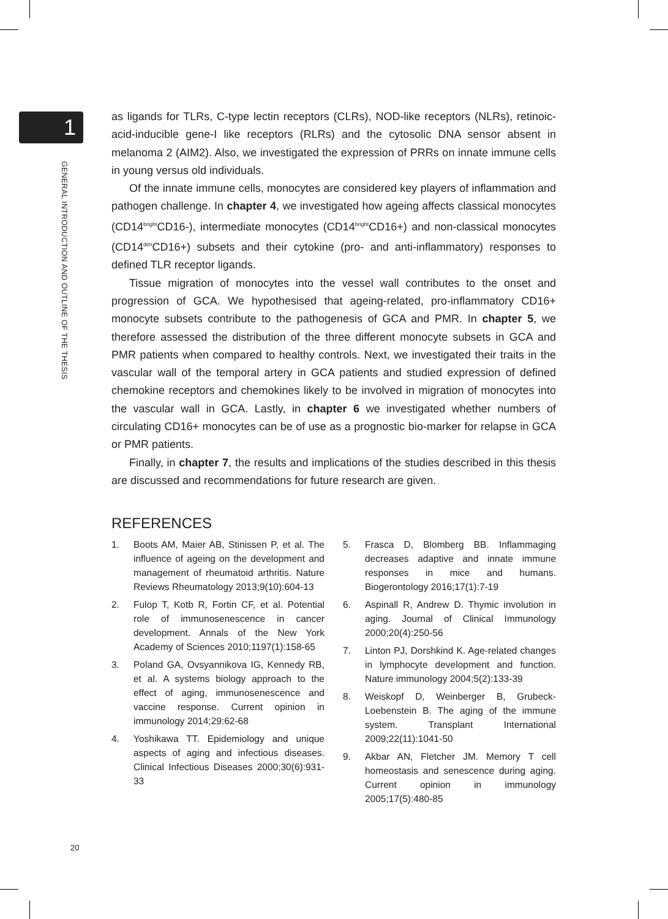1
GENERAL INTRODUCTION AND OUTLINE OF THE THESIS
as ligands for TLRs, C-type lectin receptors (CLRs), NOD-like receptors (NLRs), retinoic-acid-inducible gene-I like receptors (RLRs) and the cytosolic DNA sensor absent in melanoma 2 (AIM2). Also, we investigated the expression of PRRs on innate immune cells in young versus old individuals.
Of the innate immune cells, monocytes are considered key players of inflammation and pathogen challenge. In chapter 4, we investigated how ageing affects classical monocytes (CD14<sup>bright</sup>CD16-), intermediate monocytes (CD14<sup>bright</sup>CD16+) and non-classical monocytes (CD14<sup>dim</sup>CD16+) subsets and their cytokine (pro- and anti-inflammatory) responses to defined TLR receptor ligands.
Tissue migration of monocytes into the vessel wall contributes to the onset and progression of GCA. We hypothesised that ageing-related, pro-inflammatory CD16+ monocyte subsets contribute to the pathogenesis of GCA and PMR. In chapter 5, we therefore assessed the distribution of the three different monocyte subsets in GCA and PMR patients when compared to healthy controls. Next, we investigated their traits in the vascular wall of the temporal artery in GCA patients and studied expression of defined chemokine receptors and chemokines likely to be involved in migration of monocytes into the vascular wall in GCA. Lastly, in chapter 6 we investigated whether numbers of circulating CD16+ monocytes can be of use as a prognostic bio-marker for relapse in GCA or PMR patients.
Finally, in chapter 7, the results and implications of the studies described in this thesis are discussed and recommendations for future research are given.
REFERENCES
1. Boots AM, Maier AB, Stinissen P, et al. The influence of ageing on the development and management of rheumatoid arthritis. Nature Reviews Rheumatology 2013;9(10):604-13
2. Fulop T, Kotb R, Fortin CF, et al. Potential role of immunosenescence in cancer development. Annals of the New York Academy of Sciences 2010;1197(1):158-65
3. Poland GA, Ovsyannikova IG, Kennedy RB, et al. A systems biology approach to the effect of aging, immunosenescence and vaccine response. Current opinion in immunology 2014;29:62-68
4. Yoshikawa TT. Epidemiology and unique aspects of aging and infectious diseases. Clinical Infectious Diseases 2000;30(6):931-33
5. Frasca D, Blomberg BB. Inflammaging decreases adaptive and innate immune responses in mice and humans. Biogerontology 2016;17(1):7-19
6. Aspinall R, Andrew D. Thymic involution in aging. Journal of Clinical Immunology 2000;20(4):250-56
7. Linton PJ, Dorshkind K. Age-related changes in lymphocyte development and function. Nature immunology 2004;5(2):133-39
8. Weiskopf D, Weinberger B, Grubeck-Loebenstein B. The aging of the immune system. Transplant International 2009;22(11):1041-50
9. Akbar AN, Fletcher JM. Memory T cell homeostasis and senescence during aging. Current opinion in immunology 2005;17(5):480-85
20